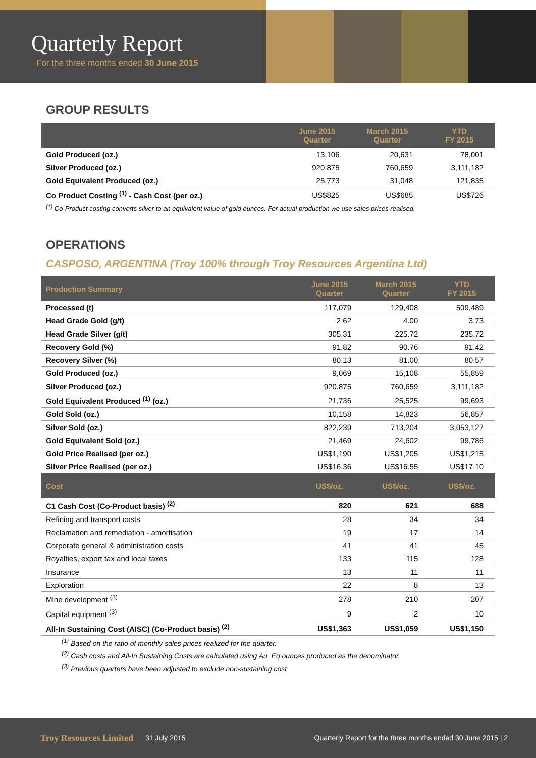Quarterly Report
For the three months ended 30 June 2015
GROUP RESULTS
| | June 2015 Quarter | March 2015 Quarter | YTD FY 2015 |
| --- | --- | --- | --- |
| Gold Produced (oz.) | 13,106 | 20,631 | 78,001 |
| Silver Produced (oz.) | 920,875 | 760,659 | 3,111,182 |
| Gold Equivalent Produced (oz.) | 25,773 | 31,048 | 121,835 |
| Co Product Costing <sup>(1)</sup> - Cash Cost (per oz.) | US$825 | US$685 | US$726 |
<sup>(1)</sup> Co-Product costing converts silver to an equivalent value of gold ounces. For actual production we use sales prices realised.
OPERATIONS
CASPOSO, ARGENTINA (Troy 100% through Troy Resources Argentina Ltd)
| Production Summary | June 2015 Quarter | March 2015 Quarter | YTD FY 2015 |
| --- | --- | --- | --- |
| Processed (t) | 117,079 | 129,408 | 509,489 |
| Head Grade Gold (g/t) | 2.62 | 4.00 | 3.73 |
| Head Grade Silver (g/t) | 305.31 | 225.72 | 235.72 |
| Recovery Gold (%) | 91.82 | 90.76 | 91.42 |
| Recovery Silver (%) | 80.13 | 81.00 | 80.57 |
| Gold Produced (oz.) | 9,069 | 15,108 | 55,859 |
| Silver Produced (oz.) | 920,875 | 760,659 | 3,111,182 |
| Gold Equivalent Produced <sup>(1)</sup> (oz.) | 21,736 | 25,525 | 99,693 |
| Gold Sold (oz.) | 10,158 | 14,823 | 56,857 |
| Silver Sold (oz.) | 822,239 | 713,204 | 3,053,127 |
| Gold Equivalent Sold (oz.) | 21,469 | 24,602 | 99,786 |
| Gold Price Realised (per oz.) | US$1,190 | US$1,205 | US$1,215 |
| Silver Price Realised (per oz.) | US$16.36 | US$16.55 | US$17.10 |
| Cost | US$/oz. | US$/oz. | US$/oz. |
| C1 Cash Cost (Co-Product basis) <sup>(2)</sup> | 820 | 621 | 688 |
| Refining and transport costs | 28 | 34 | 34 |
| Reclamation and remediation - amortisation | 19 | 17 | 14 |
| Corporate general & administration costs | 41 | 41 | 45 |
| Royalties, export tax and local taxes | 133 | 115 | 128 |
| Insurance | 13 | 11 | 11 |
| Exploration | 22 | 8 | 13 |
| Mine development <sup>(3)</sup> | 278 | 210 | 207 |
| Capital equipment <sup>(3)</sup> | 9 | 2 | 10 |
| All-In Sustaining Cost (AISC) (Co-Product basis) <sup>(2)</sup> | US$1,363 | US$1,059 | US$1,150 |
<sup>(1)</sup> Based on the ratio of monthly sales prices realized for the quarter.
<sup>(2)</sup> Cash costs and All-In Sustaining Costs are calculated using Au_Eq ounces produced as the denominator.
<sup>(3)</sup> Previous quarters have been adjusted to exclude non-sustaining cost
Troy Resources Limited 31 July 2015 Quarterly Report for the three months ended 30 June 2015 | 2